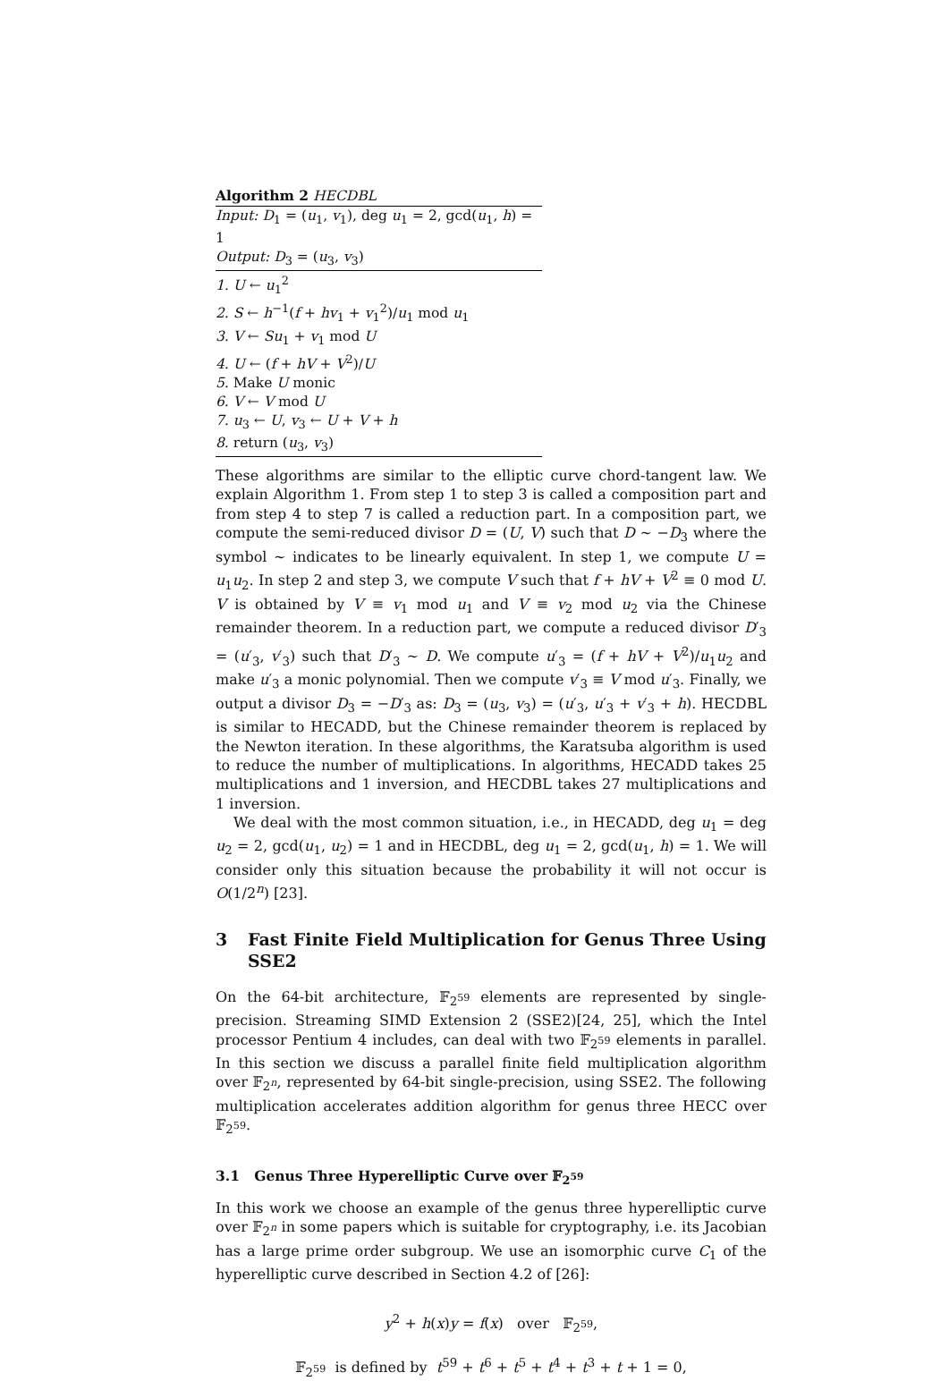Algorithm 2 HECDBL
Input: D<sub>1</sub> = (u<sub>1</sub>, v<sub>1</sub>), deg u<sub>1</sub> = 2, gcd(u<sub>1</sub>, h) = 1
Output: D<sub>3</sub> = (u<sub>3</sub>, v<sub>3</sub>)
1. U ← u<sub>1</sub><sup>2</sup>
2. S ← h<sup>−1</sup>(f + hv<sub>1</sub> + v<sub>1</sub><sup>2</sup>)/u<sub>1</sub> mod u<sub>1</sub>
3. V ← Su<sub>1</sub> + v<sub>1</sub> mod U
4. U ← (f + hV + V<sup>2</sup>)/U
5. Make U monic
6. V ← V mod U
7. u<sub>3</sub> ← U, v<sub>3</sub> ← U + V + h
8. return (u<sub>3</sub>, v<sub>3</sub>)
These algorithms are similar to the elliptic curve chord-tangent law. We explain Algorithm 1. From step 1 to step 3 is called a composition part and from step 4 to step 7 is called a reduction part. In a composition part, we compute the semi-reduced divisor D = (U, V) such that D ∼ −D<sub>3</sub> where the symbol ∼ indicates to be linearly equivalent. In step 1, we compute U = u<sub>1</sub>u<sub>2</sub>. In step 2 and step 3, we compute V such that f + hV + V<sup>2</sup> ≡ 0 mod U. V is obtained by V ≡ v<sub>1</sub> mod u<sub>1</sub> and V ≡ v<sub>2</sub> mod u<sub>2</sub> via the Chinese remainder theorem. In a reduction part, we compute a reduced divisor D′<sub>3</sub> = (u′<sub>3</sub>, v′<sub>3</sub>) such that D′<sub>3</sub> ∼ D. We compute u′<sub>3</sub> = (f + hV + V<sup>2</sup>)/u<sub>1</sub>u<sub>2</sub> and make u′<sub>3</sub> a monic polynomial. Then we compute v′<sub>3</sub> ≡ V mod u′<sub>3</sub>. Finally, we output a divisor D<sub>3</sub> = −D′<sub>3</sub> as: D<sub>3</sub> = (u<sub>3</sub>, v<sub>3</sub>) = (u′<sub>3</sub>, u′<sub>3</sub> + v′<sub>3</sub> + h). HECDBL is similar to HECADD, but the Chinese remainder theorem is replaced by the Newton iteration. In these algorithms, the Karatsuba algorithm is used to reduce the number of multiplications. In algorithms, HECADD takes 25 multiplications and 1 inversion, and HECDBL takes 27 multiplications and 1 inversion.
We deal with the most common situation, i.e., in HECADD, deg u<sub>1</sub> = deg u<sub>2</sub> = 2, gcd(u<sub>1</sub>, u<sub>2</sub>) = 1 and in HECDBL, deg u<sub>1</sub> = 2, gcd(u<sub>1</sub>, h) = 1. We will consider only this situation because the probability it will not occur is O(1/2<sup>n</sup>) [23].
3 Fast Finite Field Multiplication for Genus Three Using SSE2
On the 64-bit architecture, 𝔽<sub>2<sup>59</sup></sub> elements are represented by single-precision. Streaming SIMD Extension 2 (SSE2)[24, 25], which the Intel processor Pentium 4 includes, can deal with two 𝔽<sub>2<sup>59</sup></sub> elements in parallel. In this section we discuss a parallel finite field multiplication algorithm over 𝔽<sub>2<sup>n</sup></sub>, represented by 64-bit single-precision, using SSE2. The following multiplication accelerates addition algorithm for genus three HECC over 𝔽<sub>2<sup>59</sup></sub>.
3.1 Genus Three Hyperelliptic Curve over 𝔽<sub>2<sup>59</sup></sub>
In this work we choose an example of the genus three hyperelliptic curve over 𝔽<sub>2<sup>n</sup></sub> in some papers which is suitable for cryptography, i.e. its Jacobian has a large prime order subgroup. We use an isomorphic curve C<sub>1</sub> of the hyperelliptic curve described in Section 4.2 of [26]:
y<sup>2</sup> + h(x)y = f(x) over 𝔽<sub>2<sup>59</sup></sub>,
𝔽<sub>2<sup>59</sup></sub> is defined by t<sup>59</sup> + t<sup>6</sup> + t<sup>5</sup> + t<sup>4</sup> + t<sup>3</sup> + t + 1 = 0,